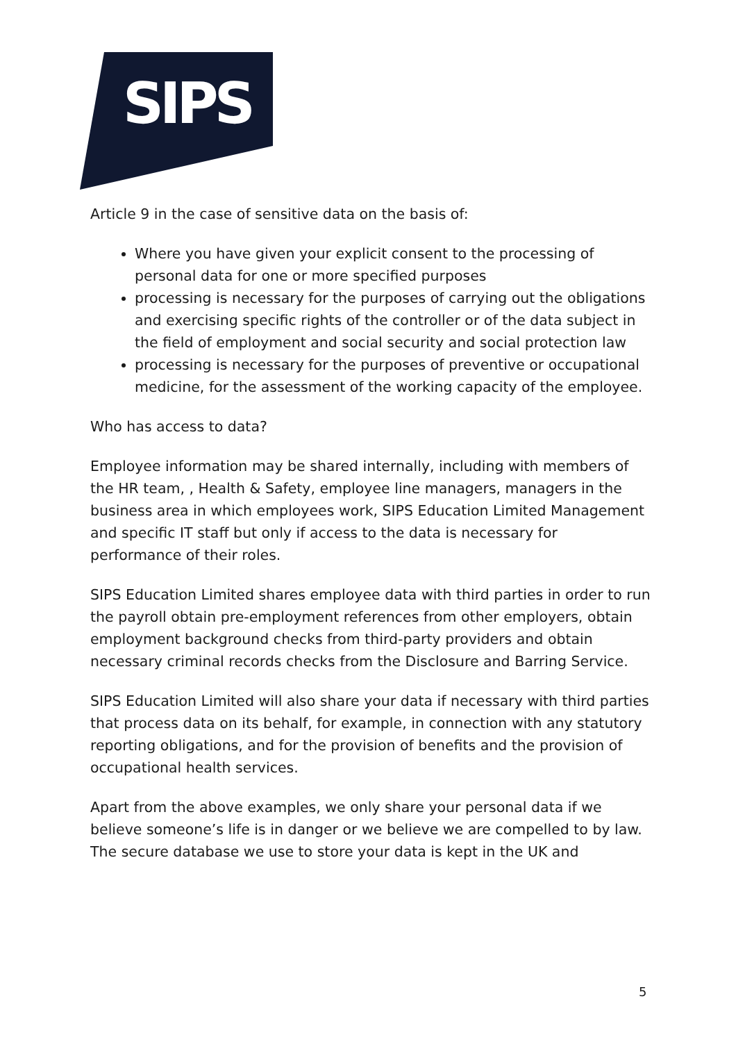SIPS
Article 9 in the case of sensitive data on the basis of:
Where you have given your explicit consent to the processing of personal data for one or more specified purposes
processing is necessary for the purposes of carrying out the obligations and exercising specific rights of the controller or of the data subject in the field of employment and social security and social protection law
processing is necessary for the purposes of preventive or occupational medicine, for the assessment of the working capacity of the employee.
Who has access to data?
Employee information may be shared internally, including with members of the HR team, , Health & Safety, employee line managers, managers in the business area in which employees work, SIPS Education Limited Management and specific IT staff but only if access to the data is necessary for performance of their roles.
SIPS Education Limited shares employee data with third parties in order to run the payroll obtain pre-employment references from other employers, obtain employment background checks from third-party providers and obtain necessary criminal records checks from the Disclosure and Barring Service.
SIPS Education Limited will also share your data if necessary with third parties that process data on its behalf, for example, in connection with any statutory reporting obligations, and for the provision of benefits and the provision of occupational health services.
Apart from the above examples, we only share your personal data if we believe someone’s life is in danger or we believe we are compelled to by law. The secure database we use to store your data is kept in the UK and
5